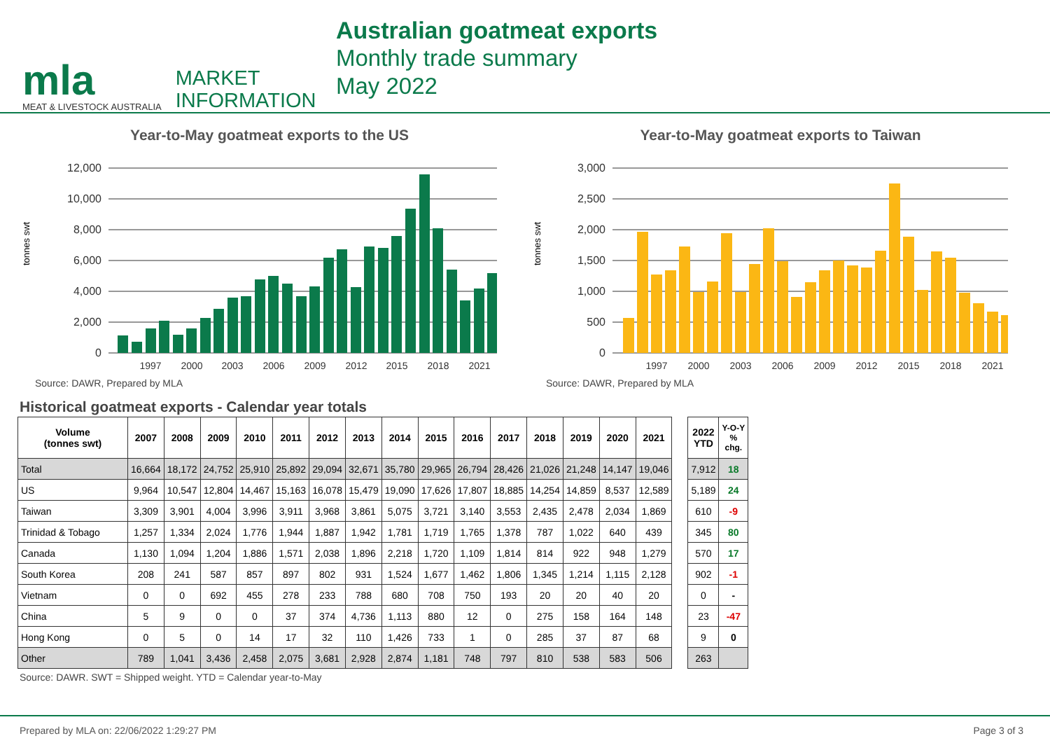mla
MEAT & LIVESTOCK AUSTRALIA
MARKET
INFORMATION
Australian goatmeat exports
Monthly trade summary
May 2022
Year-to-May goatmeat exports to the US
tonnes swt
12,000
10,000
8,000
6,000
4,000
2,000
0
1997
2000
2003
2006
2009
2012
2015
2018
2021
Source: DAWR, Prepared by MLA
Year-to-May goatmeat exports to Taiwan
tonnes swt
3,000
2,500
2,000
1,500
1,000
500
0
1997
2000
2003
2006
2009
2012
2015
2018
2021
Source: DAWR, Prepared by MLA
Historical goatmeat exports - Calendar year totals
| Volume (tonnes swt) | 2007 | 2008 | 2009 | 2010 | 2011 | 2012 | 2013 | 2014 | 2015 | 2016 | 2017 | 2018 | 2019 | 2020 | 2021 | | 2022 YTD | Y-O-Y % chg. |
| Total | 16,664 | 18,172 | 24,752 | 25,910 | 25,892 | 29,094 | 32,671 | 35,780 | 29,965 | 26,794 | 28,426 | 21,026 | 21,248 | 14,147 | 19,046 | | 7,912 | 18 |
| US | 9,964 | 10,547 | 12,804 | 14,467 | 15,163 | 16,078 | 15,479 | 19,090 | 17,626 | 17,807 | 18,885 | 14,254 | 14,859 | 8,537 | 12,589 | | 5,189 | 24 |
| Taiwan | 3,309 | 3,901 | 4,004 | 3,996 | 3,911 | 3,968 | 3,861 | 5,075 | 3,721 | 3,140 | 3,553 | 2,435 | 2,478 | 2,034 | 1,869 | | 610 | -9 |
| Trinidad & Tobago | 1,257 | 1,334 | 2,024 | 1,776 | 1,944 | 1,887 | 1,942 | 1,781 | 1,719 | 1,765 | 1,378 | 787 | 1,022 | 640 | 439 | | 345 | 80 |
| Canada | 1,130 | 1,094 | 1,204 | 1,886 | 1,571 | 2,038 | 1,896 | 2,218 | 1,720 | 1,109 | 1,814 | 814 | 922 | 948 | 1,279 | | 570 | 17 |
| South Korea | 208 | 241 | 587 | 857 | 897 | 802 | 931 | 1,524 | 1,677 | 1,462 | 1,806 | 1,345 | 1,214 | 1,115 | 2,128 | | 902 | -1 |
| Vietnam | 0 | 0 | 692 | 455 | 278 | 233 | 788 | 680 | 708 | 750 | 193 | 20 | 20 | 40 | 20 | | 0 | - |
| China | 5 | 9 | 0 | 0 | 37 | 374 | 4,736 | 1,113 | 880 | 12 | 0 | 275 | 158 | 164 | 148 | | 23 | -47 |
| Hong Kong | 0 | 5 | 0 | 14 | 17 | 32 | 110 | 1,426 | 733 | 1 | 0 | 285 | 37 | 87 | 68 | | 9 | 0 |
| Other | 789 | 1,041 | 3,436 | 2,458 | 2,075 | 3,681 | 2,928 | 2,874 | 1,181 | 748 | 797 | 810 | 538 | 583 | 506 | | 263 | |
Source: DAWR. SWT = Shipped weight. YTD = Calendar year-to-May
Prepared by MLA on: 22/06/2022 1:29:27 PM Page 3 of 3